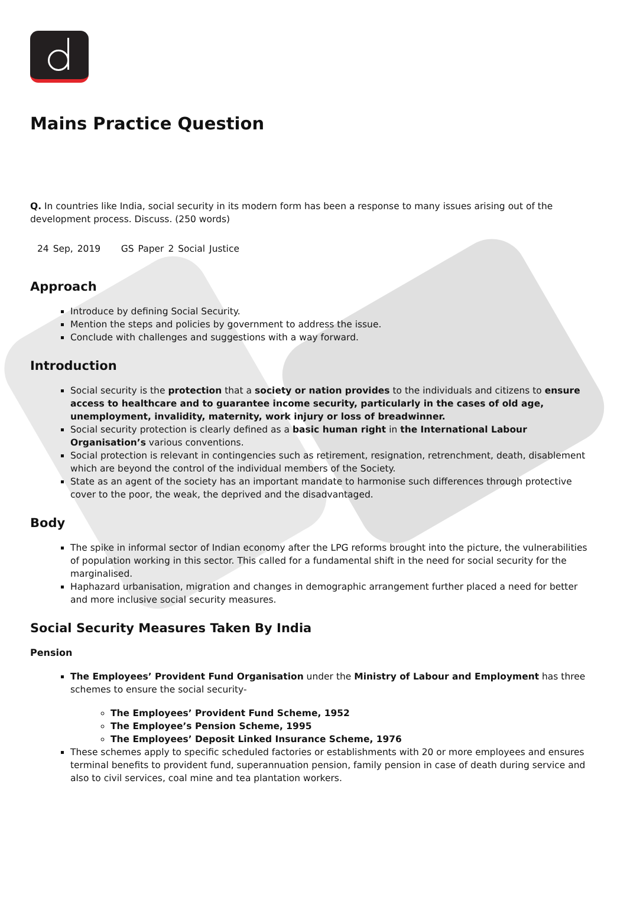Mains Practice Question
Q. In countries like India, social security in its modern form has been a response to many issues arising out of the development process. Discuss. (250 words)
24 Sep, 2019 GS Paper 2 Social Justice
Approach
Introduce by defining Social Security.
Mention the steps and policies by government to address the issue.
Conclude with challenges and suggestions with a way forward.
Introduction
Social security is the protection that a society or nation provides to the individuals and citizens to ensure access to healthcare and to guarantee income security, particularly in the cases of old age, unemployment, invalidity, maternity, work injury or loss of breadwinner.
Social security protection is clearly defined as a basic human right in the International Labour Organisation’s various conventions.
Social protection is relevant in contingencies such as retirement, resignation, retrenchment, death, disablement which are beyond the control of the individual members of the Society.
State as an agent of the society has an important mandate to harmonise such differences through protective cover to the poor, the weak, the deprived and the disadvantaged.
Body
The spike in informal sector of Indian economy after the LPG reforms brought into the picture, the vulnerabilities of population working in this sector. This called for a fundamental shift in the need for social security for the marginalised.
Haphazard urbanisation, migration and changes in demographic arrangement further placed a need for better and more inclusive social security measures.
Social Security Measures Taken By India
Pension
The Employees’ Provident Fund Organisation under the Ministry of Labour and Employment has three schemes to ensure the social security-
The Employees’ Provident Fund Scheme, 1952
The Employee’s Pension Scheme, 1995
The Employees’ Deposit Linked Insurance Scheme, 1976
These schemes apply to specific scheduled factories or establishments with 20 or more employees and ensures terminal benefits to provident fund, superannuation pension, family pension in case of death during service and also to civil services, coal mine and tea plantation workers.